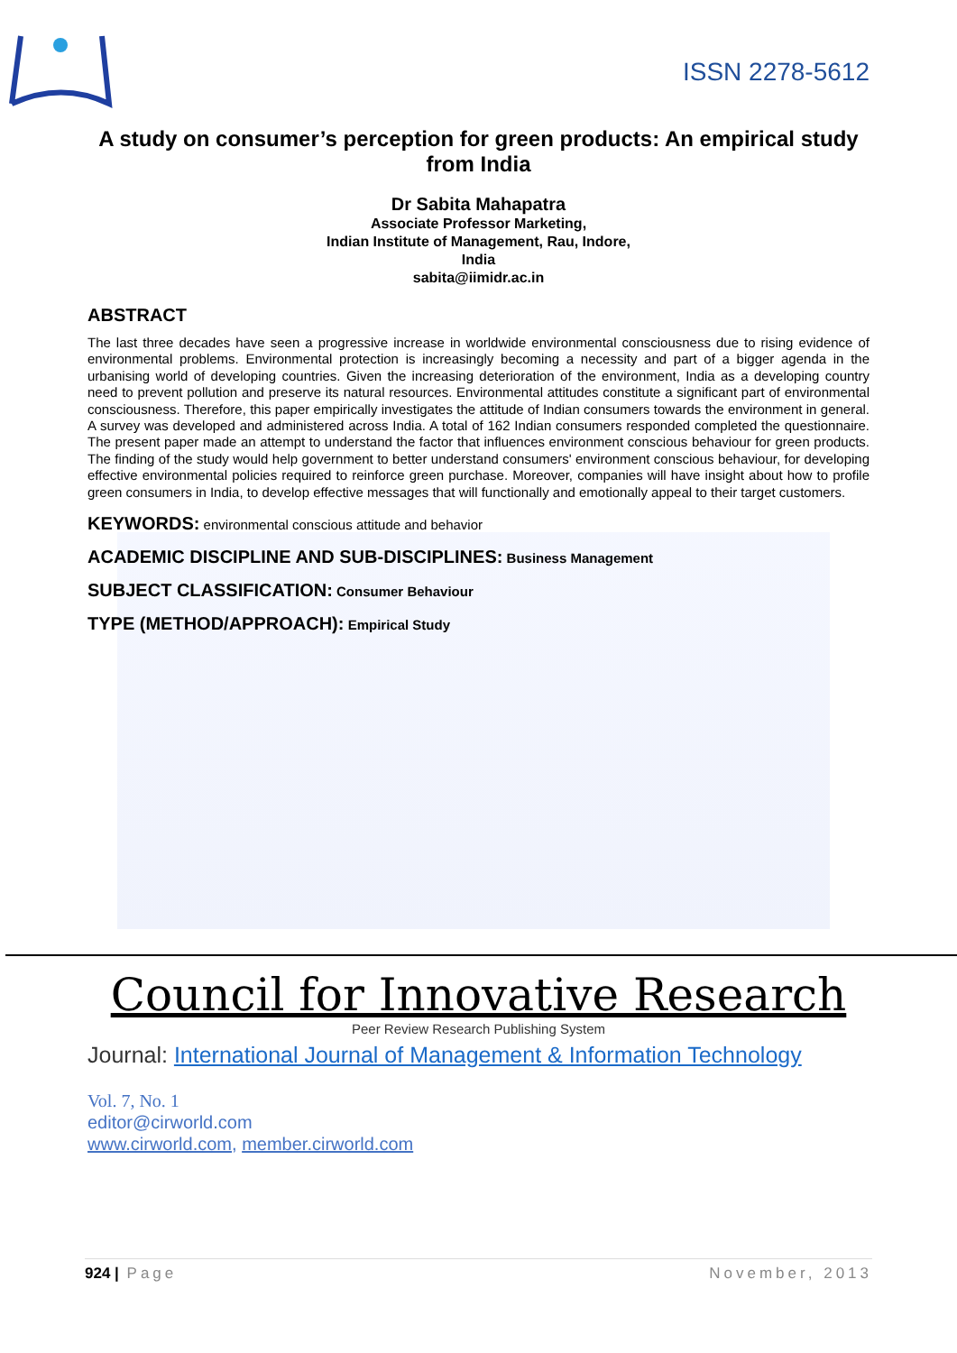ISSN 2278-5612
A study on consumer’s perception for green products: An empirical study from India
Dr Sabita Mahapatra
Associate Professor Marketing,
Indian Institute of Management, Rau, Indore,
India
sabita@iimidr.ac.in
ABSTRACT
The last three decades have seen a progressive increase in worldwide environmental consciousness due to rising evidence of environmental problems. Environmental protection is increasingly becoming a necessity and part of a bigger agenda in the urbanising world of developing countries. Given the increasing deterioration of the environment, India as a developing country need to prevent pollution and preserve its natural resources. Environmental attitudes constitute a significant part of environmental consciousness. Therefore, this paper empirically investigates the attitude of Indian consumers towards the environment in general. A survey was developed and administered across India. A total of 162 Indian consumers responded completed the questionnaire. The present paper made an attempt to understand the factor that influences environment conscious behaviour for green products. The finding of the study would help government to better understand consumers' environment conscious behaviour, for developing effective environmental policies required to reinforce green purchase. Moreover, companies will have insight about how to profile green consumers in India, to develop effective messages that will functionally and emotionally appeal to their target customers.
KEYWORDS: environmental conscious attitude and behavior
ACADEMIC DISCIPLINE AND SUB-DISCIPLINES: Business Management
SUBJECT CLASSIFICATION: Consumer Behaviour
TYPE (METHOD/APPROACH): Empirical Study
Council for Innovative Research
Peer Review Research Publishing System
Journal: International Journal of Management & Information Technology
Vol. 7, No. 1
editor@cirworld.com
www.cirworld.com, member.cirworld.com
924 | Page November, 2013